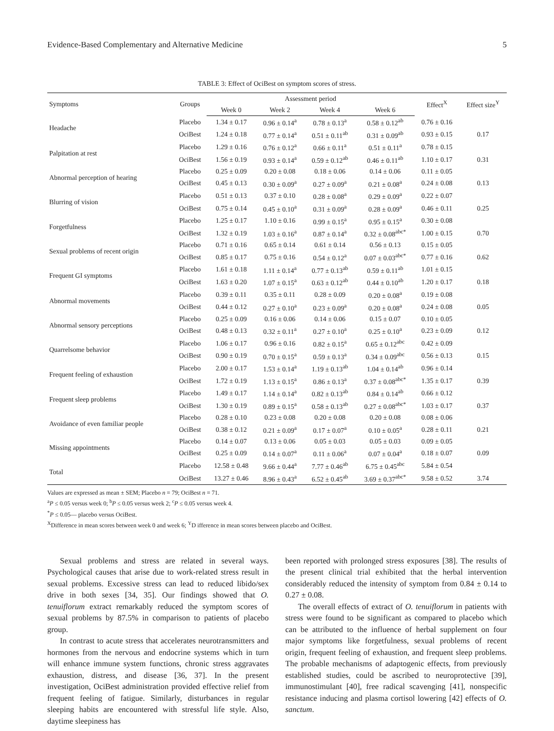Evidence-Based Complementary and Alternative Medicine 5
TABLE 3: Effect of OciBest on symptom scores of stress.
| Symptoms | Groups | Assessment period | | | | Effect<sup>X</sup> | Effect size<sup>Y</sup> |
| --- | --- | --- | --- | --- | --- | --- | --- |
| | | Week 0 | Week 2 | Week 4 | Week 6 | | |
| Headache | Placebo | 1.34 ± 0.17 | 0.96 ± 0.14<sup>a</sup> | 0.78 ± 0.13<sup>a</sup> | 0.58 ± 0.12<sup>ab</sup> | 0.76 ± 0.16 | |
| | OciBest | 1.24 ± 0.18 | 0.77 ± 0.14<sup>a</sup> | 0.51 ± 0.11<sup>ab</sup> | 0.31 ± 0.09<sup>ab</sup> | 0.93 ± 0.15 | 0.17 |
| Palpitation at rest | Placebo | 1.29 ± 0.16 | 0.76 ± 0.12<sup>a</sup> | 0.66 ± 0.11<sup>a</sup> | 0.51 ± 0.11<sup>a</sup> | 0.78 ± 0.15 | |
| | OciBest | 1.56 ± 0.19 | 0.93 ± 0.14<sup>a</sup> | 0.59 ± 0.12<sup>ab</sup> | 0.46 ± 0.11<sup>ab</sup> | 1.10 ± 0.17 | 0.31 |
| Abnormal perception of hearing | Placebo | 0.25 ± 0.09 | 0.20 ± 0.08 | 0.18 ± 0.06 | 0.14 ± 0.06 | 0.11 ± 0.05 | |
| | OciBest | 0.45 ± 0.13 | 0.30 ± 0.09<sup>a</sup> | 0.27 ± 0.09<sup>a</sup> | 0.21 ± 0.08<sup>a</sup> | 0.24 ± 0.08 | 0.13 |
| Blurring of vision | Placebo | 0.51 ± 0.13 | 0.37 ± 0.10 | 0.28 ± 0.08<sup>a</sup> | 0.29 ± 0.09<sup>a</sup> | 0.22 ± 0.07 | |
| | OciBest | 0.75 ± 0.14 | 0.45 ± 0.10<sup>a</sup> | 0.31 ± 0.09<sup>a</sup> | 0.28 ± 0.09<sup>a</sup> | 0.46 ± 0.11 | 0.25 |
| Forgetfulness | Placebo | 1.25 ± 0.17 | 1.10 ± 0.16 | 0.99 ± 0.15<sup>a</sup> | 0.95 ± 0.15<sup>a</sup> | 0.30 ± 0.08 | |
| | OciBest | 1.32 ± 0.19 | 1.03 ± 0.16<sup>a</sup> | 0.87 ± 0.14<sup>a</sup> | 0.32 ± 0.08<sup>abc*</sup> | 1.00 ± 0.15 | 0.70 |
| Sexual problems of recent origin | Placebo | 0.71 ± 0.16 | 0.65 ± 0.14 | 0.61 ± 0.14 | 0.56 ± 0.13 | 0.15 ± 0.05 | |
| | OciBest | 0.85 ± 0.17 | 0.75 ± 0.16 | 0.54 ± 0.12<sup>a</sup> | 0.07 ± 0.03<sup>abc*</sup> | 0.77 ± 0.16 | 0.62 |
| Frequent GI symptoms | Placebo | 1.61 ± 0.18 | 1.11 ± 0.14<sup>a</sup> | 0.77 ± 0.13<sup>ab</sup> | 0.59 ± 0.11<sup>ab</sup> | 1.01 ± 0.15 | |
| | OciBest | 1.63 ± 0.20 | 1.07 ± 0.15<sup>a</sup> | 0.63 ± 0.12<sup>ab</sup> | 0.44 ± 0.10<sup>ab</sup> | 1.20 ± 0.17 | 0.18 |
| Abnormal movements | Placebo | 0.39 ± 0.11 | 0.35 ± 0.11 | 0.28 ± 0.09 | 0.20 ± 0.08<sup>a</sup> | 0.19 ± 0.08 | |
| | OciBest | 0.44 ± 0.12 | 0.27 ± 0.10<sup>a</sup> | 0.23 ± 0.09<sup>a</sup> | 0.20 ± 0.08<sup>a</sup> | 0.24 ± 0.08 | 0.05 |
| Abnormal sensory perceptions | Placebo | 0.25 ± 0.09 | 0.16 ± 0.06 | 0.14 ± 0.06 | 0.15 ± 0.07 | 0.10 ± 0.05 | |
| | OciBest | 0.48 ± 0.13 | 0.32 ± 0.11<sup>a</sup> | 0.27 ± 0.10<sup>a</sup> | 0.25 ± 0.10<sup>a</sup> | 0.23 ± 0.09 | 0.12 |
| Quarrelsome behavior | Placebo | 1.06 ± 0.17 | 0.96 ± 0.16 | 0.82 ± 0.15<sup>a</sup> | 0.65 ± 0.12<sup>abc</sup> | 0.42 ± 0.09 | |
| | OciBest | 0.90 ± 0.19 | 0.70 ± 0.15<sup>a</sup> | 0.59 ± 0.13<sup>a</sup> | 0.34 ± 0.09<sup>abc</sup> | 0.56 ± 0.13 | 0.15 |
| Frequent feeling of exhaustion | Placebo | 2.00 ± 0.17 | 1.53 ± 0.14<sup>a</sup> | 1.19 ± 0.13<sup>ab</sup> | 1.04 ± 0.14<sup>ab</sup> | 0.96 ± 0.14 | |
| | OciBest | 1.72 ± 0.19 | 1.13 ± 0.15<sup>a</sup> | 0.86 ± 0.13<sup>a</sup> | 0.37 ± 0.08<sup>abc*</sup> | 1.35 ± 0.17 | 0.39 |
| Frequent sleep problems | Placebo | 1.49 ± 0.17 | 1.14 ± 0.14<sup>a</sup> | 0.82 ± 0.13<sup>ab</sup> | 0.84 ± 0.14<sup>ab</sup> | 0.66 ± 0.12 | |
| | OciBest | 1.30 ± 0.19 | 0.89 ± 0.15<sup>a</sup> | 0.58 ± 0.13<sup>ab</sup> | 0.27 ± 0.08<sup>abc*</sup> | 1.03 ± 0.17 | 0.37 |
| Avoidance of even familiar people | Placebo | 0.28 ± 0.10 | 0.23 ± 0.08 | 0.20 ± 0.08 | 0.20 ± 0.08 | 0.08 ± 0.06 | |
| | OciBest | 0.38 ± 0.12 | 0.21 ± 0.09<sup>a</sup> | 0.17 ± 0.07<sup>a</sup> | 0.10 ± 0.05<sup>a</sup> | 0.28 ± 0.11 | 0.21 |
| Missing appointments | Placebo | 0.14 ± 0.07 | 0.13 ± 0.06 | 0.05 ± 0.03 | 0.05 ± 0.03 | 0.09 ± 0.05 | |
| | OciBest | 0.25 ± 0.09 | 0.14 ± 0.07<sup>a</sup> | 0.11 ± 0.06<sup>a</sup> | 0.07 ± 0.04<sup>a</sup> | 0.18 ± 0.07 | 0.09 |
| Total | Placebo | 12.58 ± 0.48 | 9.66 ± 0.44<sup>a</sup> | 7.77 ± 0.46<sup>ab</sup> | 6.75 ± 0.45<sup>abc</sup> | 5.84 ± 0.54 | |
| | OciBest | 13.27 ± 0.46 | 8.96 ± 0.43<sup>a</sup> | 6.52 ± 0.45<sup>ab</sup> | 3.69 ± 0.37<sup>abc*</sup> | 9.58 ± 0.52 | 3.74 |
Values are expressed as mean ± SEM; Placebo n = 79; OciBest n = 71.
<sup>a</sup> P ≤ 0.05 versus week 0; <sup>b</sup>P ≤ 0.05 versus week 2; <sup>c</sup>P ≤ 0.05 versus week 4.
<sup>*</sup> P ≤ 0.05— placebo versus OciBest.
<sup>X</sup>Difference in mean scores between week 0 and week 6; <sup>Y</sup>D ifference in mean scores between placebo and OciBest.
Sexual problems and stress are related in several ways. Psychological causes that arise due to work-related stress result in sexual problems. Excessive stress can lead to reduced libido/sex drive in both sexes [34, 35]. Our findings showed that O. tenuiflorum extract remarkably reduced the symptom scores of sexual problems by 87.5% in comparison to patients of placebo group.
In contrast to acute stress that accelerates neurotransmitters and hormones from the nervous and endocrine systems which in turn will enhance immune system functions, chronic stress aggravates exhaustion, distress, and disease [36, 37]. In the present investigation, OciBest administration provided effective relief from frequent feeling of fatigue. Similarly, disturbances in regular sleeping habits are encountered with stressful life style. Also, daytime sleepiness has
been reported with prolonged stress exposures [38]. The results of the present clinical trial exhibited that the herbal intervention considerably reduced the intensity of symptom from 0.84 ± 0.14 to 0.27 ± 0.08.
The overall effects of extract of O. tenuiflorum in patients with stress were found to be significant as compared to placebo which can be attributed to the influence of herbal supplement on four major symptoms like forgetfulness, sexual problems of recent origin, frequent feeling of exhaustion, and frequent sleep problems. The probable mechanisms of adaptogenic effects, from previously established studies, could be ascribed to neuroprotective [39], immunostimulant [40], free radical scavenging [41], nonspecific resistance inducing and plasma cortisol lowering [42] effects of O. sanctum.